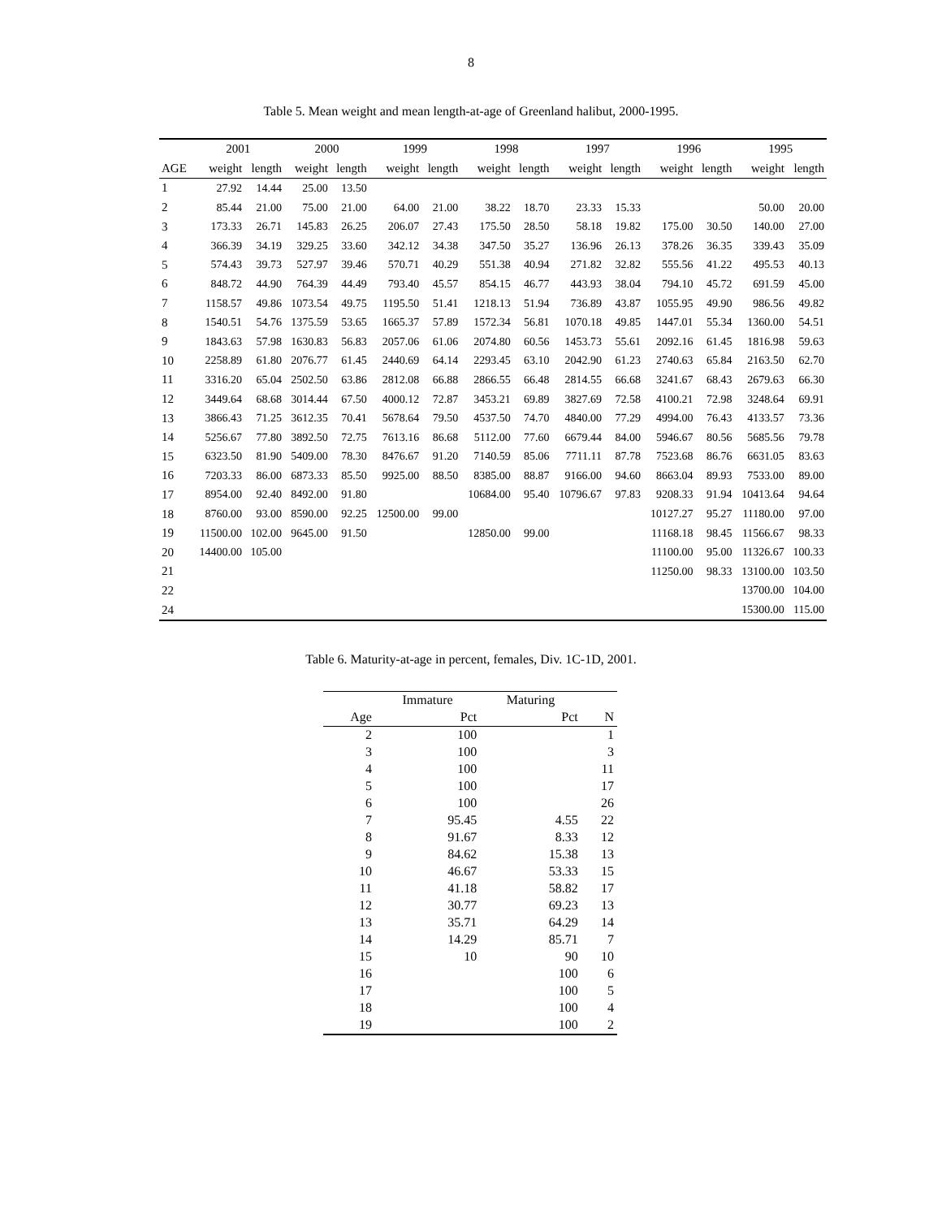8
Table 5. Mean weight and mean length-at-age of Greenland halibut, 2000-1995.
| | 2001 | | 2000 | | 1999 | | 1998 | | 1997 | | 1996 | | 1995 | |
| --- | --- | --- | --- | --- | --- | --- | --- | --- | --- | --- | --- | --- | --- | --- |
| AGE | weight | length | weight | length | weight | length | weight | length | weight | length | weight | length | weight | length |
| 1 | 27.92 | 14.44 | 25.00 | 13.50 | | | | | | | | | | |
| 2 | 85.44 | 21.00 | 75.00 | 21.00 | 64.00 | 21.00 | 38.22 | 18.70 | 23.33 | 15.33 | | | 50.00 | 20.00 |
| 3 | 173.33 | 26.71 | 145.83 | 26.25 | 206.07 | 27.43 | 175.50 | 28.50 | 58.18 | 19.82 | 175.00 | 30.50 | 140.00 | 27.00 |
| 4 | 366.39 | 34.19 | 329.25 | 33.60 | 342.12 | 34.38 | 347.50 | 35.27 | 136.96 | 26.13 | 378.26 | 36.35 | 339.43 | 35.09 |
| 5 | 574.43 | 39.73 | 527.97 | 39.46 | 570.71 | 40.29 | 551.38 | 40.94 | 271.82 | 32.82 | 555.56 | 41.22 | 495.53 | 40.13 |
| 6 | 848.72 | 44.90 | 764.39 | 44.49 | 793.40 | 45.57 | 854.15 | 46.77 | 443.93 | 38.04 | 794.10 | 45.72 | 691.59 | 45.00 |
| 7 | 1158.57 | 49.86 | 1073.54 | 49.75 | 1195.50 | 51.41 | 1218.13 | 51.94 | 736.89 | 43.87 | 1055.95 | 49.90 | 986.56 | 49.82 |
| 8 | 1540.51 | 54.76 | 1375.59 | 53.65 | 1665.37 | 57.89 | 1572.34 | 56.81 | 1070.18 | 49.85 | 1447.01 | 55.34 | 1360.00 | 54.51 |
| 9 | 1843.63 | 57.98 | 1630.83 | 56.83 | 2057.06 | 61.06 | 2074.80 | 60.56 | 1453.73 | 55.61 | 2092.16 | 61.45 | 1816.98 | 59.63 |
| 10 | 2258.89 | 61.80 | 2076.77 | 61.45 | 2440.69 | 64.14 | 2293.45 | 63.10 | 2042.90 | 61.23 | 2740.63 | 65.84 | 2163.50 | 62.70 |
| 11 | 3316.20 | 65.04 | 2502.50 | 63.86 | 2812.08 | 66.88 | 2866.55 | 66.48 | 2814.55 | 66.68 | 3241.67 | 68.43 | 2679.63 | 66.30 |
| 12 | 3449.64 | 68.68 | 3014.44 | 67.50 | 4000.12 | 72.87 | 3453.21 | 69.89 | 3827.69 | 72.58 | 4100.21 | 72.98 | 3248.64 | 69.91 |
| 13 | 3866.43 | 71.25 | 3612.35 | 70.41 | 5678.64 | 79.50 | 4537.50 | 74.70 | 4840.00 | 77.29 | 4994.00 | 76.43 | 4133.57 | 73.36 |
| 14 | 5256.67 | 77.80 | 3892.50 | 72.75 | 7613.16 | 86.68 | 5112.00 | 77.60 | 6679.44 | 84.00 | 5946.67 | 80.56 | 5685.56 | 79.78 |
| 15 | 6323.50 | 81.90 | 5409.00 | 78.30 | 8476.67 | 91.20 | 7140.59 | 85.06 | 7711.11 | 87.78 | 7523.68 | 86.76 | 6631.05 | 83.63 |
| 16 | 7203.33 | 86.00 | 6873.33 | 85.50 | 9925.00 | 88.50 | 8385.00 | 88.87 | 9166.00 | 94.60 | 8663.04 | 89.93 | 7533.00 | 89.00 |
| 17 | 8954.00 | 92.40 | 8492.00 | 91.80 | | | 10684.00 | 95.40 | 10796.67 | 97.83 | 9208.33 | 91.94 | 10413.64 | 94.64 |
| 18 | 8760.00 | 93.00 | 8590.00 | 92.25 | 12500.00 | 99.00 | | | | | 10127.27 | 95.27 | 11180.00 | 97.00 |
| 19 | 11500.00 | 102.00 | 9645.00 | 91.50 | | | 12850.00 | 99.00 | | | 11168.18 | 98.45 | 11566.67 | 98.33 |
| 20 | 14400.00 | 105.00 | | | | | | | | | 11100.00 | 95.00 | 11326.67 | 100.33 |
| 21 | | | | | | | | | | | 11250.00 | 98.33 | 13100.00 | 103.50 |
| 22 | | | | | | | | | | | | | 13700.00 | 104.00 |
| 24 | | | | | | | | | | | | | 15300.00 | 115.00 |
Table 6. Maturity-at-age in percent, females, Div. 1C-1D, 2001.
| | Immature | Maturing | |
| --- | --- | --- | --- |
| Age | Pct | Pct | N |
| 2 | 100 | | 1 |
| 3 | 100 | | 3 |
| 4 | 100 | | 11 |
| 5 | 100 | | 17 |
| 6 | 100 | | 26 |
| 7 | 95.45 | 4.55 | 22 |
| 8 | 91.67 | 8.33 | 12 |
| 9 | 84.62 | 15.38 | 13 |
| 10 | 46.67 | 53.33 | 15 |
| 11 | 41.18 | 58.82 | 17 |
| 12 | 30.77 | 69.23 | 13 |
| 13 | 35.71 | 64.29 | 14 |
| 14 | 14.29 | 85.71 | 7 |
| 15 | 10 | 90 | 10 |
| 16 | | 100 | 6 |
| 17 | | 100 | 5 |
| 18 | | 100 | 4 |
| 19 | | 100 | 2 |